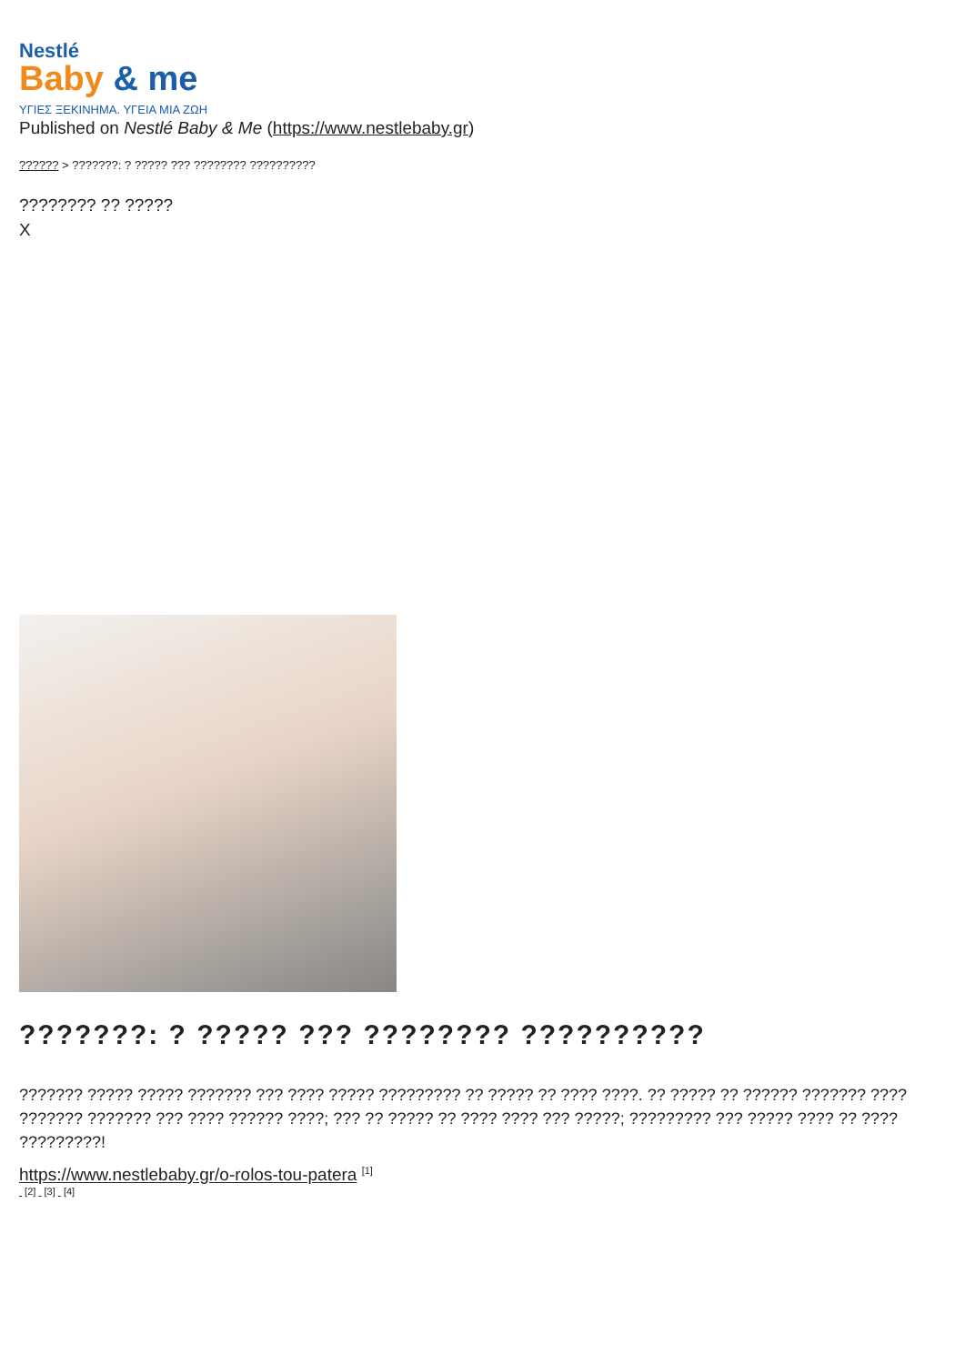Nestlé
Baby & me
ΥΓΙΕΣ ΞΕΚΙΝΗΜΑ. ΥΓΕΙΑ ΜΙΑ ΖΩΗ
Published on Nestlé Baby & Me (https://www.nestlebaby.gr)
?????? > ???????: ? ????? ??? ???????? ??????????
???????? ?? ?????
X
???????: ? ????? ??? ???????? ??????????
??????? ????? ????? ??????? ??? ???? ????? ????????? ?? ????? ?? ???? ????. ?? ????? ?? ?????? ??????? ???? ??????? ??????? ??? ???? ?????? ????; ??? ?? ????? ?? ???? ???? ??? ?????; ????????? ??? ????? ???? ?? ???? ?????????!
https://www.nestlebaby.gr/o-rolos-tou-patera <sup>[1]</sup>
[2] [3] [4]